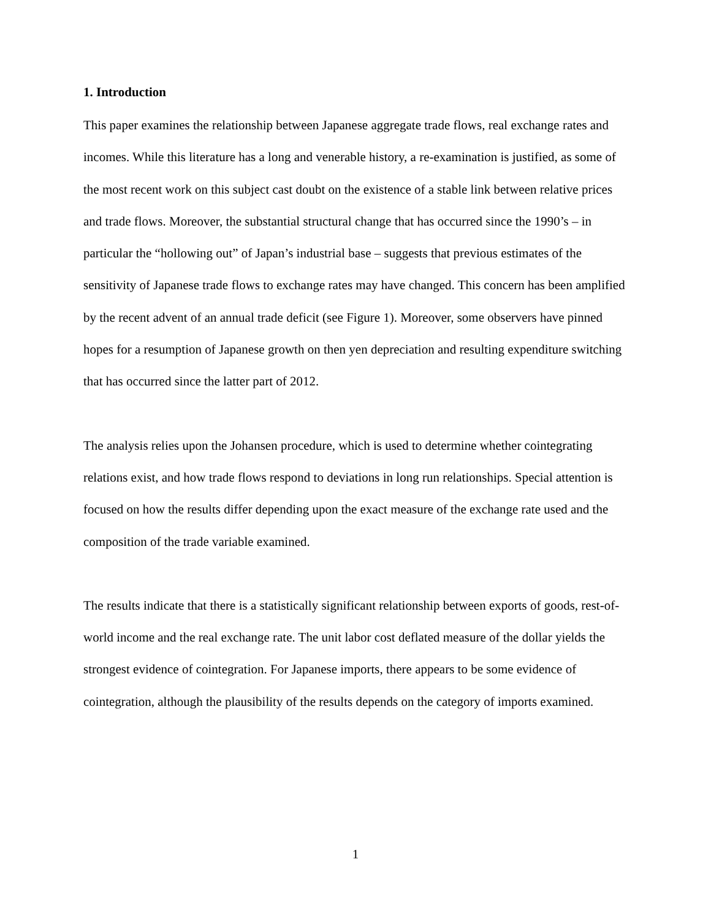1. Introduction
This paper examines the relationship between Japanese aggregate trade flows, real exchange rates and incomes. While this literature has a long and venerable history, a re-examination is justified, as some of the most recent work on this subject cast doubt on the existence of a stable link between relative prices and trade flows. Moreover, the substantial structural change that has occurred since the 1990’s – in particular the “hollowing out” of Japan’s industrial base – suggests that previous estimates of the sensitivity of Japanese trade flows to exchange rates may have changed. This concern has been amplified by the recent advent of an annual trade deficit (see Figure 1). Moreover, some observers have pinned hopes for a resumption of Japanese growth on then yen depreciation and resulting expenditure switching that has occurred since the latter part of 2012.
The analysis relies upon the Johansen procedure, which is used to determine whether cointegrating relations exist, and how trade flows respond to deviations in long run relationships. Special attention is focused on how the results differ depending upon the exact measure of the exchange rate used and the composition of the trade variable examined.
The results indicate that there is a statistically significant relationship between exports of goods, rest-of-world income and the real exchange rate. The unit labor cost deflated measure of the dollar yields the strongest evidence of cointegration. For Japanese imports, there appears to be some evidence of cointegration, although the plausibility of the results depends on the category of imports examined.
1